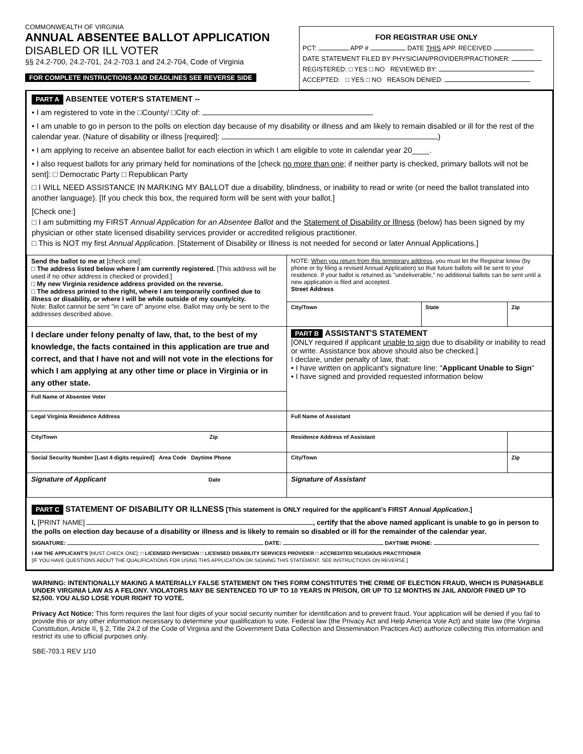COMMONWEALTH OF VIRGINIA
ANNUAL ABSENTEE BALLOT APPLICATION
DISABLED OR ILL VOTER
§§ 24.2-700, 24.2-701, 24.2-703.1 and 24.2-704, Code of Virginia
FOR COMPLETE INSTRUCTIONS AND DEADLINES SEE REVERSE SIDE
FOR REGISTRAR USE ONLY
PCT: APP # DATE THIS APP. RECEIVED
DATE STATEMENT FILED BY PHYSICIAN/PROVIDER/PRACTIONER:
REGISTERED: □ YES □ NO REVIEWED BY:
ACCEPTED: □ YES □ NO REASON DENIED:
PART A ABSENTEE VOTER'S STATEMENT --
• I am registered to vote in the □County/ □City of:
• I am unable to go in person to the polls on election day because of my disability or illness and am likely to remain disabled or ill for the rest of the calendar year. (Nature of disability or illness [required]: )
• I am applying to receive an absentee ballot for each election in which I am eligible to vote in calendar year 20____.
• I also request ballots for any primary held for nominations of the [check no more than one; if neither party is checked, primary ballots will not be sent]: □ Democratic Party □ Republican Party
□ I WILL NEED ASSISTANCE IN MARKING MY BALLOT due a disability, blindness, or inability to read or write (or need the ballot translated into another language). [If you check this box, the required form will be sent with your ballot.]
[Check one:]
□ I am submitting my FIRST Annual Application for an Absentee Ballot and the Statement of Disability or Illness (below) has been signed by my physician or other state licensed disability services provider or accredited religious practitioner.
□ This is NOT my first Annual Application. [Statement of Disability or Illness is not needed for second or later Annual Applications.]
| Send the ballot to me at [check one]: □ The address listed below where I am currently registered. [This address will be used if no other address is checked or provided.] □ My new Virginia residence address provided on the reverse. □ The address printed to the right, where I am temporarily confined due to illness or disability, or where I will be while outside of my county/city. Note: Ballot cannot be sent "in care of" anyone else. Ballot may only be sent to the addresses described above. | NOTE: When you return from this temporary address , you must let the Registrar know (by phone or by filing a revised Annual Application) so that future ballots will be sent to your residence. If your ballot is returned as "undeliverable," no additional ballots can be sent until a new application is filed and accepted. Street Address | | |
| | City/Town | State | Zip |
| I declare under felony penalty of law, that, to the best of my knowledge, the facts contained in this application are true and correct, and that I have not and will not vote in the elections for which I am applying at any other time or place in Virginia or in any other state. | PART B ASSISTANT'S STATEMENT [ONLY required if applicant unable to sign due to disability or inability to read or write. Assistance box above should also be checked.] I declare, under penalty of law, that: • I have written on applicant's signature line: " Applicant Unable to Sign " • I have signed and provided requested information below | | |
| Full Name of Absentee Voter | | | |
| Legal Virginia Residence Address | Full Name of Assistant | | |
| City/Town Zip | Residence Address of Assistant | | |
| Social Security Number [Last 4 digits required] Area Code Daytime Phone | City/Town | | Zip |
| Signature of Applicant Date | Signature of Assistant | | |
PART C STATEMENT OF DISABILITY OR ILLNESS [This statement is ONLY required for the applicant's FIRST Annual Application.]
I, [PRINT NAME] , certify that the above named applicant is unable to go in person to the polls on election day because of a disability or illness and is likely to remain so disabled or ill for the remainder of the calendar year.
SIGNATURE: DATE: DAYTIME PHONE:
I AM THE APPLICANT'S [MUST CHECK ONE]: □ LICENSED PHYSICIAN □ LICENSED DISABILITY SERVICES PROVIDER □ ACCREDITED RELIGIOUS PRACTITIONER
[IF YOU HAVE QUESTIONS ABOUT THE QUALIFICATIONS FOR USING THIS APPLICATION OR SIGNING THIS STATEMENT, SEE INSTRUCTIONS ON REVERSE.]
WARNING: INTENTIONALLY MAKING A MATERIALLY FALSE STATEMENT ON THIS FORM CONSTITUTES THE CRIME OF ELECTION FRAUD, WHICH IS PUNISHABLE UNDER VIRGINIA LAW AS A FELONY. VIOLATORS MAY BE SENTENCED TO UP TO 10 YEARS IN PRISON, OR UP TO 12 MONTHS IN JAIL AND/OR FINED UP TO $2,500. YOU ALSO LOSE YOUR RIGHT TO VOTE.
Privacy Act Notice: This form requires the last four digits of your social security number for identification and to prevent fraud. Your application will be denied if you fail to provide this or any other information necessary to determine your qualification to vote. Federal law (the Privacy Act and Help America Vote Act) and state law (the Virginia Constitution, Article II, § 2, Title 24.2 of the Code of Virginia and the Government Data Collection and Dissemination Practices Act) authorize collecting this information and restrict its use to official purposes only.
SBE-703.1 REV 1/10